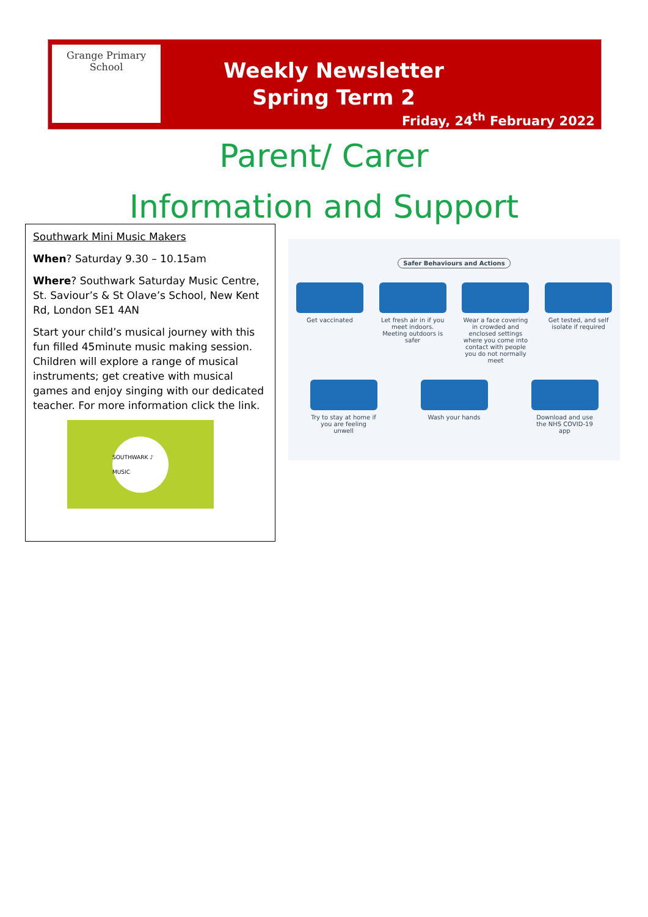Grange Primary School
Weekly Newsletter
Spring Term 2
Friday, 24<sup>th</sup> February 2022
Parent/ Carer
Information and Support
Southwark Mini Music Makers
When? Saturday 9.30 – 10.15am
Where? Southwark Saturday Music Centre, St. Saviour’s & St Olave’s School, New Kent Rd, London SE1 4AN
Start your child’s musical journey with this fun filled 45minute music making session. Children will explore a range of musical instruments; get creative with musical games and enjoy singing with our dedicated teacher. For more information click the link.
SOUTHWARK ♪ MUSIC
Safer Behaviours and Actions
Get vaccinated Let fresh air in if you meet indoors. Meeting outdoors is safer
Wear a face covering in crowded and enclosed settings where you come into contact with people you do not normally meet
Get tested, and self isolate if required
Try to stay at home if you are feeling unwell
Wash your hands Download and use the NHS COVID-19 app